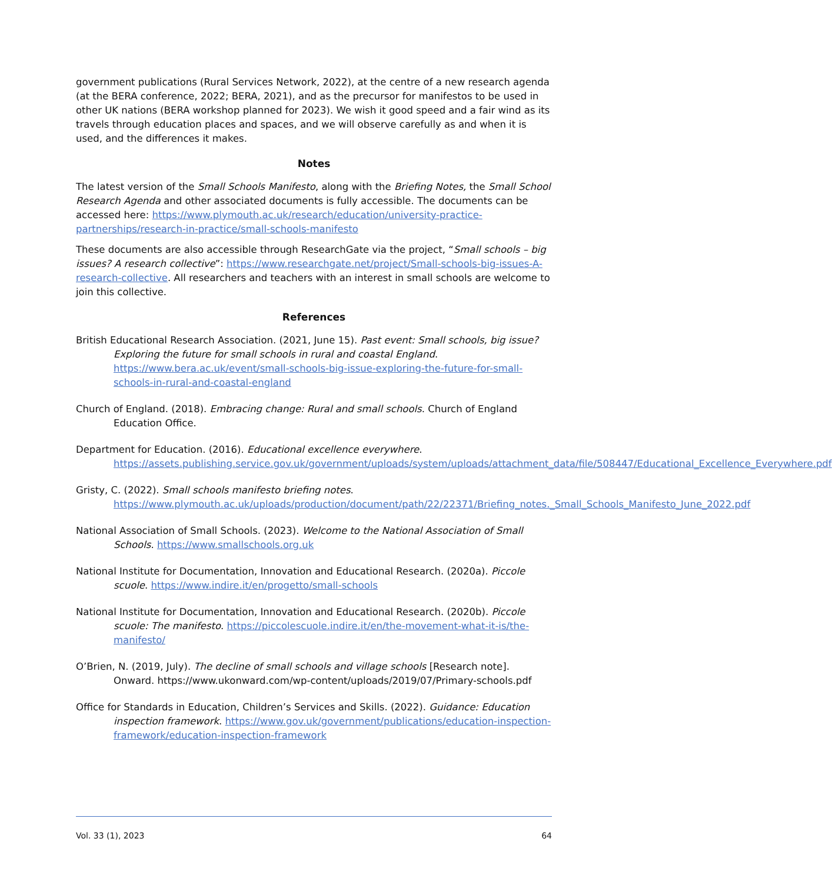government publications (Rural Services Network, 2022), at the centre of a new research agenda (at the BERA conference, 2022; BERA, 2021), and as the precursor for manifestos to be used in other UK nations (BERA workshop planned for 2023). We wish it good speed and a fair wind as its travels through education places and spaces, and we will observe carefully as and when it is used, and the differences it makes.
Notes
The latest version of the Small Schools Manifesto, along with the Briefing Notes, the Small School Research Agenda and other associated documents is fully accessible. The documents can be accessed here: https://www.plymouth.ac.uk/research/education/university-practice-partnerships/research-in-practice/small-schools-manifesto
These documents are also accessible through ResearchGate via the project, “Small schools – big issues? A research collective”: https://www.researchgate.net/project/Small-schools-big-issues-A-research-collective. All researchers and teachers with an interest in small schools are welcome to join this collective.
References
British Educational Research Association. (2021, June 15). Past event: Small schools, big issue? Exploring the future for small schools in rural and coastal England. https://www.bera.ac.uk/event/small-schools-big-issue-exploring-the-future-for-small-schools-in-rural-and-coastal-england
Church of England. (2018). Embracing change: Rural and small schools. Church of England Education Office.
Department for Education. (2016). Educational excellence everywhere. https://assets.publishing.service.gov.uk/government/uploads/system/uploads/attachment_data/file/508447/Educational_Excellence_Everywhere.pdf
Gristy, C. (2022). Small schools manifesto briefing notes. https://www.plymouth.ac.uk/uploads/production/document/path/22/22371/Briefing_notes._Small_Schools_Manifesto_June_2022.pdf
National Association of Small Schools. (2023). Welcome to the National Association of Small Schools. https://www.smallschools.org.uk
National Institute for Documentation, Innovation and Educational Research. (2020a). Piccole scuole. https://www.indire.it/en/progetto/small-schools
National Institute for Documentation, Innovation and Educational Research. (2020b). Piccole scuole: The manifesto. https://piccolescuole.indire.it/en/the-movement-what-it-is/the-manifesto/
O’Brien, N. (2019, July). The decline of small schools and village schools [Research note]. Onward. https://www.ukonward.com/wp-content/uploads/2019/07/Primary-schools.pdf
Office for Standards in Education, Children’s Services and Skills. (2022). Guidance: Education inspection framework. https://www.gov.uk/government/publications/education-inspection-framework/education-inspection-framework
Vol. 33 (1), 2023 64